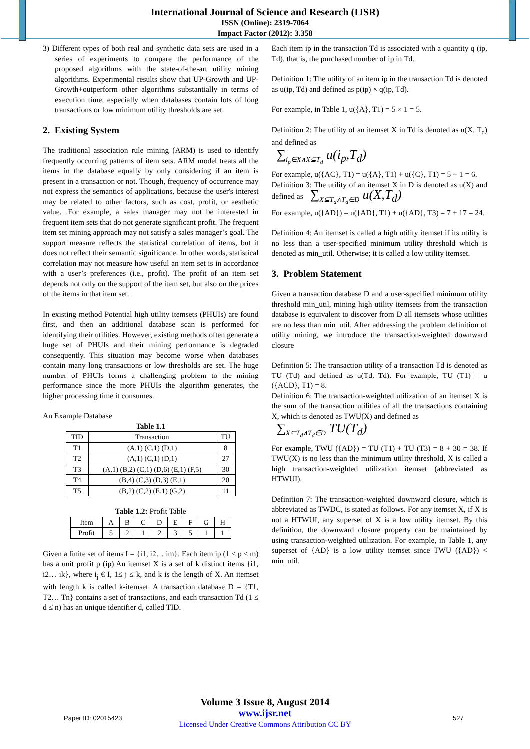International Journal of Science and Research (IJSR)
ISSN (Online): 2319-7064
Impact Factor (2012): 3.358
3) Different types of both real and synthetic data sets are used in a series of experiments to compare the performance of the proposed algorithms with the state-of-the-art utility mining algorithms. Experimental results show that UP-Growth and UP-Growth+outperform other algorithms substantially in terms of execution time, especially when databases contain lots of long transactions or low minimum utility thresholds are set.
2. Existing System
The traditional association rule mining (ARM) is used to identify frequently occurring patterns of item sets. ARM model treats all the items in the database equally by only considering if an item is present in a transaction or not. Though, frequency of occurrence may not express the semantics of applications, because the user's interest may be related to other factors, such as cost, profit, or aesthetic value. .For example, a sales manager may not be interested in frequent item sets that do not generate significant profit. The frequent item set mining approach may not satisfy a sales manager’s goal. The support measure reflects the statistical correlation of items, but it does not reflect their semantic significance. In other words, statistical correlation may not measure how useful an item set is in accordance with a user’s preferences (i.e., profit). The profit of an item set depends not only on the support of the item set, but also on the prices of the items in that item set.
In existing method Potential high utility itemsets (PHUIs) are found first, and then an additional database scan is performed for identifying their utilities. However, existing methods often generate a huge set of PHUIs and their mining performance is degraded consequently. This situation may become worse when databases contain many long transactions or low thresholds are set. The huge number of PHUIs forms a challenging problem to the mining performance since the more PHUIs the algorithm generates, the higher processing time it consumes.
An Example Database
Table 1.1
| TID | Transaction | TU |
| --- | --- | --- |
| T1 | (A,1) (C,1) (D,1) | 8 |
| T2 | (A,1) (C,1) (D,1) | 27 |
| T3 | (A,1) (B,2) (C,1) (D,6) (E,1) (F,5) | 30 |
| T4 | (B,4) (C,3) (D,3) (E,1) | 20 |
| T5 | (B,2) (C,2) (E,1) (G,2) | 11 |
Table 1.2: Profit Table
| Item | A | B | C | D | E | F | G | H |
| Profit | 5 | 2 | 1 | 2 | 3 | 5 | 1 | 1 |
Given a finite set of items I = {i1, i2… im}. Each item ip (1 ≤ p ≤ m) has a unit profit p (ip).An itemset X is a set of k distinct items {i1, i2… ik}, where i<sub>j</sub> € I, 1≤ j ≤ k, and k is the length of X. An itemset with length k is called k-itemset. A transaction database D = {T1, T2… Tn} contains a set of transactions, and each transaction Td (1 ≤ d ≤ n) has an unique identifier d, called TID.
Each item ip in the transaction Td is associated with a quantity q (ip, Td), that is, the purchased number of ip in Td.
Definition 1: The utility of an item ip in the transaction Td is denoted as u(ip, Td) and defined as p(ip) × q(ip, Td).
For example, in Table 1, u({A}, T1) = 5 × 1 = 5.
Definition 2: The utility of an itemset X in Td is denoted as u(X, T<sub>d</sub>) and defined as
∑<sub>i<sub>p</sub>∈X∧X⊆T<sub>d</sub></sub> u(i<sub>p</sub>,T<sub>d</sub>)
For example, u({AC}, T1) = u({A}, T1) + u({C}, T1) = 5 + 1 = 6.
Definition 3: The utility of an itemset X in D is denoted as u(X) and defined as ∑<sub>X⊆T<sub>d</sub>∧T<sub>d</sub>∈D</sub> u(X,T<sub>d</sub>)
For example, u({AD}) = u({AD}, T1) + u({AD}, T3) = 7 + 17 = 24.
Definition 4: An itemset is called a high utility itemset if its utility is no less than a user-specified minimum utility threshold which is denoted as min_util. Otherwise; it is called a low utility itemset.
3. Problem Statement
Given a transaction database D and a user-specified minimum utility threshold min_util, mining high utility itemsets from the transaction database is equivalent to discover from D all itemsets whose utilities are no less than min_util. After addressing the problem definition of utility mining, we introduce the transaction-weighted downward closure
Definition 5: The transaction utility of a transaction Td is denoted as TU (Td) and defined as u(Td, Td). For example, TU (T1) = u ({ACD}, T1) = 8.
Definition 6: The transaction-weighted utilization of an itemset X is the sum of the transaction utilities of all the transactions containing X, which is denoted as TWU(X) and defined as
∑<sub>X⊆T<sub>d</sub>∧T<sub>d</sub>∈D</sub> TU(T<sub>d</sub>)
For example, TWU ({AD}) = TU (T1) + TU (T3) = 8 + 30 = 38. If TWU(X) is no less than the minimum utility threshold, X is called a high transaction-weighted utilization itemset (abbreviated as HTWUI).
Definition 7: The transaction-weighted downward closure, which is abbreviated as TWDC, is stated as follows. For any itemset X, if X is not a HTWUI, any superset of X is a low utility itemset. By this definition, the downward closure property can be maintained by using transaction-weighted utilization. For example, in Table 1, any superset of {AD} is a low utility itemset since TWU ({AD}) < min_util.
Volume 3 Issue 8, August 2014
www.ijsr.net
Licensed Under Creative Commons Attribution CC BY
Paper ID: 02015423 527